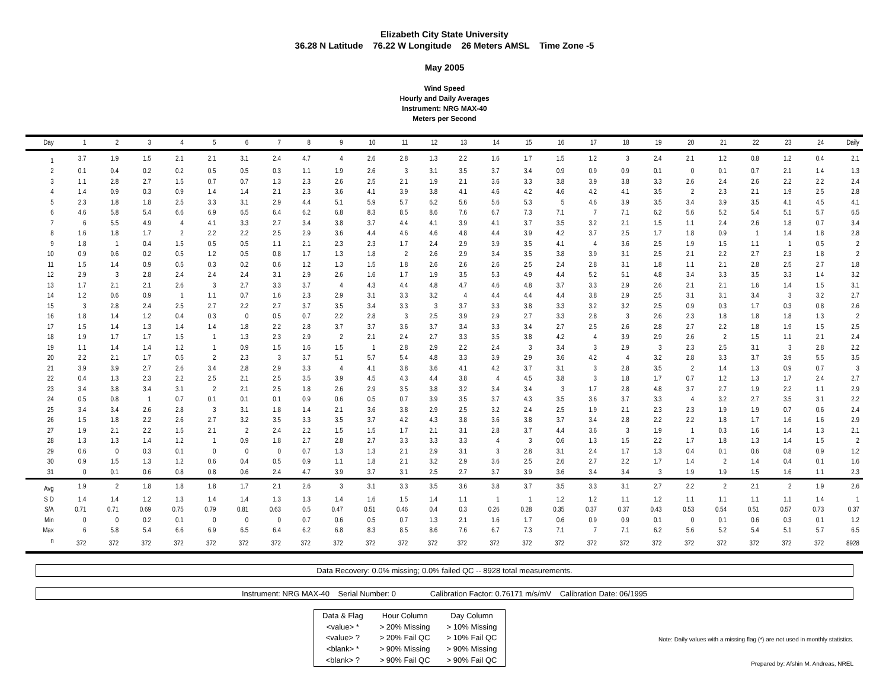Elizabeth City State University
36.28 N Latitude 76.22 W Longitude 26 Meters AMSL Time Zone -5
May 2005
Wind Speed
Hourly and Daily Averages
Instrument: NRG MAX-40
Meters per Second
| Day | 1 | 2 | 3 | 4 | 5 | 6 | 7 | 8 | 9 | 10 | 11 | 12 | 13 | 14 | 15 | 16 | 17 | 18 | 19 | 20 | 21 | 22 | 23 | 24 | Daily |
| --- | --- | --- | --- | --- | --- | --- | --- | --- | --- | --- | --- | --- | --- | --- | --- | --- | --- | --- | --- | --- | --- | --- | --- | --- | --- |
| 1 | 3.7 | 1.9 | 1.5 | 2.1 | 2.1 | 3.1 | 2.4 | 4.7 | 4 | 2.6 | 2.8 | 1.3 | 2.2 | 1.6 | 1.7 | 1.5 | 1.2 | 3 | 2.4 | 2.1 | 1.2 | 0.8 | 1.2 | 0.4 | 2.1 |
| 2 | 0.1 | 0.4 | 0.2 | 0.2 | 0.5 | 0.5 | 0.3 | 1.1 | 1.9 | 2.6 | 3 | 3.1 | 3.5 | 3.7 | 3.4 | 0.9 | 0.9 | 0.9 | 0.1 | 0 | 0.1 | 0.7 | 2.1 | 1.4 | 1.3 |
| 3 | 1.1 | 2.8 | 2.7 | 1.5 | 0.7 | 0.7 | 1.3 | 2.3 | 2.6 | 2.5 | 2.1 | 1.9 | 2.1 | 3.6 | 3.3 | 3.8 | 3.9 | 3.8 | 3.3 | 2.6 | 2.4 | 2.6 | 2.2 | 2.2 | 2.4 |
| 4 | 1.4 | 0.9 | 0.3 | 0.9 | 1.4 | 1.4 | 2.1 | 2.3 | 3.6 | 4.1 | 3.9 | 3.8 | 4.1 | 4.6 | 4.2 | 4.6 | 4.2 | 4.1 | 3.5 | 2 | 2.3 | 2.1 | 1.9 | 2.5 | 2.8 |
| 5 | 2.3 | 1.8 | 1.8 | 2.5 | 3.3 | 3.1 | 2.9 | 4.4 | 5.1 | 5.9 | 5.7 | 6.2 | 5.6 | 5.6 | 5.3 | 5 | 4.6 | 3.9 | 3.5 | 3.4 | 3.9 | 3.5 | 4.1 | 4.5 | 4.1 |
| 6 | 4.6 | 5.8 | 5.4 | 6.6 | 6.9 | 6.5 | 6.4 | 6.2 | 6.8 | 8.3 | 8.5 | 8.6 | 7.6 | 6.7 | 7.3 | 7.1 | 7 | 7.1 | 6.2 | 5.6 | 5.2 | 5.4 | 5.1 | 5.7 | 6.5 |
| 7 | 6 | 5.5 | 4.9 | 4 | 4.1 | 3.3 | 2.7 | 3.4 | 3.8 | 3.7 | 4.4 | 4.1 | 3.9 | 4.1 | 3.7 | 3.5 | 3.2 | 2.1 | 1.5 | 1.1 | 2.4 | 2.6 | 1.8 | 0.7 | 3.4 |
| 8 | 1.6 | 1.8 | 1.7 | 2 | 2.2 | 2.2 | 2.5 | 2.9 | 3.6 | 4.4 | 4.6 | 4.6 | 4.8 | 4.4 | 3.9 | 4.2 | 3.7 | 2.5 | 1.7 | 1.8 | 0.9 | 1 | 1.4 | 1.8 | 2.8 |
| 9 | 1.8 | 1 | 0.4 | 1.5 | 0.5 | 0.5 | 1.1 | 2.1 | 2.3 | 2.3 | 1.7 | 2.4 | 2.9 | 3.9 | 3.5 | 4.1 | 4 | 3.6 | 2.5 | 1.9 | 1.5 | 1.1 | 1 | 0.5 | 2 |
| 10 | 0.9 | 0.6 | 0.2 | 0.5 | 1.2 | 0.5 | 0.8 | 1.7 | 1.3 | 1.8 | 2 | 2.6 | 2.9 | 3.4 | 3.5 | 3.8 | 3.9 | 3.1 | 2.5 | 2.1 | 2.2 | 2.7 | 2.3 | 1.8 | 2 |
| 11 | 1.5 | 1.4 | 0.9 | 0.5 | 0.3 | 0.2 | 0.6 | 1.2 | 1.3 | 1.5 | 1.8 | 2.6 | 2.6 | 2.6 | 2.5 | 2.4 | 2.8 | 3.1 | 1.8 | 1.1 | 2.1 | 2.8 | 2.5 | 2.7 | 1.8 |
| 12 | 2.9 | 3 | 2.8 | 2.4 | 2.4 | 2.4 | 3.1 | 2.9 | 2.6 | 1.6 | 1.7 | 1.9 | 3.5 | 5.3 | 4.9 | 4.4 | 5.2 | 5.1 | 4.8 | 3.4 | 3.3 | 3.5 | 3.3 | 1.4 | 3.2 |
| 13 | 1.7 | 2.1 | 2.1 | 2.6 | 3 | 2.7 | 3.3 | 3.7 | 4 | 4.3 | 4.4 | 4.8 | 4.7 | 4.6 | 4.8 | 3.7 | 3.3 | 2.9 | 2.6 | 2.1 | 2.1 | 1.6 | 1.4 | 1.5 | 3.1 |
| 14 | 1.2 | 0.6 | 0.9 | 1 | 1.1 | 0.7 | 1.6 | 2.3 | 2.9 | 3.1 | 3.3 | 3.2 | 4 | 4.4 | 4.4 | 4.4 | 3.8 | 2.9 | 2.5 | 3.1 | 3.1 | 3.4 | 3 | 3.2 | 2.7 |
| 15 | 3 | 2.8 | 2.4 | 2.5 | 2.7 | 2.2 | 2.7 | 3.7 | 3.5 | 3.4 | 3.3 | 3 | 3.7 | 3.3 | 3.8 | 3.3 | 3.2 | 3.2 | 2.5 | 0.9 | 0.3 | 1.7 | 0.3 | 0.8 | 2.6 |
| 16 | 1.8 | 1.4 | 1.2 | 0.4 | 0.3 | 0 | 0.5 | 0.7 | 2.2 | 2.8 | 3 | 2.5 | 3.9 | 2.9 | 2.7 | 3.3 | 2.8 | 3 | 2.6 | 2.3 | 1.8 | 1.8 | 1.8 | 1.3 | 2 |
| 17 | 1.5 | 1.4 | 1.3 | 1.4 | 1.4 | 1.8 | 2.2 | 2.8 | 3.7 | 3.7 | 3.6 | 3.7 | 3.4 | 3.3 | 3.4 | 2.7 | 2.5 | 2.6 | 2.8 | 2.7 | 2.2 | 1.8 | 1.9 | 1.5 | 2.5 |
| 18 | 1.9 | 1.7 | 1.7 | 1.5 | 1 | 1.3 | 2.3 | 2.9 | 2 | 2.1 | 2.4 | 2.7 | 3.3 | 3.5 | 3.8 | 4.2 | 4 | 3.9 | 2.9 | 2.6 | 2 | 1.5 | 1.1 | 2.1 | 2.4 |
| 19 | 1.1 | 1.4 | 1.4 | 1.2 | 1 | 0.9 | 1.5 | 1.6 | 1.5 | 1 | 2.8 | 2.9 | 2.2 | 2.4 | 3 | 3.4 | 3 | 2.9 | 3 | 2.3 | 2.5 | 3.1 | 3 | 2.8 | 2.2 |
| 20 | 2.2 | 2.1 | 1.7 | 0.5 | 2 | 2.3 | 3 | 3.7 | 5.1 | 5.7 | 5.4 | 4.8 | 3.3 | 3.9 | 2.9 | 3.6 | 4.2 | 4 | 3.2 | 2.8 | 3.3 | 3.7 | 3.9 | 5.5 | 3.5 |
| 21 | 3.9 | 3.9 | 2.7 | 2.6 | 3.4 | 2.8 | 2.9 | 3.3 | 4 | 4.1 | 3.8 | 3.6 | 4.1 | 4.2 | 3.7 | 3.1 | 3 | 2.8 | 3.5 | 2 | 1.4 | 1.3 | 0.9 | 0.7 | 3 |
| 22 | 0.4 | 1.3 | 2.3 | 2.2 | 2.5 | 2.1 | 2.5 | 3.5 | 3.9 | 4.5 | 4.3 | 4.4 | 3.8 | 4 | 4.5 | 3.8 | 3 | 1.8 | 1.7 | 0.7 | 1.2 | 1.3 | 1.7 | 2.4 | 2.7 |
| 23 | 3.4 | 3.8 | 3.4 | 3.1 | 2 | 2.1 | 2.5 | 1.8 | 2.6 | 2.9 | 3.5 | 3.8 | 3.2 | 3.4 | 3.4 | 3 | 1.7 | 2.8 | 4.8 | 3.7 | 2.7 | 1.9 | 2.2 | 1.1 | 2.9 |
| 24 | 0.5 | 0.8 | 1 | 0.7 | 0.1 | 0.1 | 0.1 | 0.9 | 0.6 | 0.5 | 0.7 | 3.9 | 3.5 | 3.7 | 4.3 | 3.5 | 3.6 | 3.7 | 3.3 | 4 | 3.2 | 2.7 | 3.5 | 3.1 | 2.2 |
| 25 | 3.4 | 3.4 | 2.6 | 2.8 | 3 | 3.1 | 1.8 | 1.4 | 2.1 | 3.6 | 3.8 | 2.9 | 2.5 | 3.2 | 2.4 | 2.5 | 1.9 | 2.1 | 2.3 | 2.3 | 1.9 | 1.9 | 0.7 | 0.6 | 2.4 |
| 26 | 1.5 | 1.8 | 2.2 | 2.6 | 2.7 | 3.2 | 3.5 | 3.3 | 3.5 | 3.7 | 4.2 | 4.3 | 3.8 | 3.6 | 3.8 | 3.7 | 3.4 | 2.8 | 2.2 | 2.2 | 1.8 | 1.7 | 1.6 | 1.6 | 2.9 |
| 27 | 1.9 | 2.1 | 2.2 | 1.5 | 2.1 | 2 | 2.4 | 2.2 | 1.5 | 1.5 | 1.7 | 2.1 | 3.1 | 2.8 | 3.7 | 4.4 | 3.6 | 3 | 1.9 | 1 | 0.3 | 1.6 | 1.4 | 1.3 | 2.1 |
| 28 | 1.3 | 1.3 | 1.4 | 1.2 | 1 | 0.9 | 1.8 | 2.7 | 2.8 | 2.7 | 3.3 | 3.3 | 3.3 | 4 | 3 | 0.6 | 1.3 | 1.5 | 2.2 | 1.7 | 1.8 | 1.3 | 1.4 | 1.5 | 2 |
| 29 | 0.6 | 0 | 0.3 | 0.1 | 0 | 0 | 0 | 0.7 | 1.3 | 1.3 | 2.1 | 2.9 | 3.1 | 3 | 2.8 | 3.1 | 2.4 | 1.7 | 1.3 | 0.4 | 0.1 | 0.6 | 0.8 | 0.9 | 1.2 |
| 30 | 0.9 | 1.5 | 1.3 | 1.2 | 0.6 | 0.4 | 0.5 | 0.9 | 1.1 | 1.8 | 2.1 | 3.2 | 2.9 | 3.6 | 2.5 | 2.6 | 2.7 | 2.2 | 1.7 | 1.4 | 2 | 1.4 | 0.4 | 0.1 | 1.6 |
| 31 | 0 | 0.1 | 0.6 | 0.8 | 0.8 | 0.6 | 2.4 | 4.7 | 3.9 | 3.7 | 3.1 | 2.5 | 2.7 | 3.7 | 3.9 | 3.6 | 3.4 | 3.4 | 3 | 1.9 | 1.9 | 1.5 | 1.6 | 1.1 | 2.3 |
| Avg | 1.9 | 2 | 1.8 | 1.8 | 1.8 | 1.7 | 2.1 | 2.6 | 3 | 3.1 | 3.3 | 3.5 | 3.6 | 3.8 | 3.7 | 3.5 | 3.3 | 3.1 | 2.7 | 2.2 | 2 | 2.1 | 2 | 1.9 | 2.6 |
| S D | 1.4 | 1.4 | 1.2 | 1.3 | 1.4 | 1.4 | 1.3 | 1.3 | 1.4 | 1.6 | 1.5 | 1.4 | 1.1 | 1 | 1 | 1.2 | 1.2 | 1.1 | 1.2 | 1.1 | 1.1 | 1.1 | 1.1 | 1.4 | 1 |
| S/A | 0.71 | 0.71 | 0.69 | 0.75 | 0.79 | 0.81 | 0.63 | 0.5 | 0.47 | 0.51 | 0.46 | 0.4 | 0.3 | 0.26 | 0.28 | 0.35 | 0.37 | 0.37 | 0.43 | 0.53 | 0.54 | 0.51 | 0.57 | 0.73 | 0.37 |
| Min | 0 | 0 | 0.2 | 0.1 | 0 | 0 | 0 | 0.7 | 0.6 | 0.5 | 0.7 | 1.3 | 2.1 | 1.6 | 1.7 | 0.6 | 0.9 | 0.9 | 0.1 | 0 | 0.1 | 0.6 | 0.3 | 0.1 | 1.2 |
| Max | 6 | 5.8 | 5.4 | 6.6 | 6.9 | 6.5 | 6.4 | 6.2 | 6.8 | 8.3 | 8.5 | 8.6 | 7.6 | 6.7 | 7.3 | 7.1 | 7 | 7.1 | 6.2 | 5.6 | 5.2 | 5.4 | 5.1 | 5.7 | 6.5 |
| n | 372 | 372 | 372 | 372 | 372 | 372 | 372 | 372 | 372 | 372 | 372 | 372 | 372 | 372 | 372 | 372 | 372 | 372 | 372 | 372 | 372 | 372 | 372 | 372 | 8928 |
Data Recovery: 0.0% missing; 0.0% failed QC -- 8928 total measurements.
Instrument: NRG MAX-40 Serial Number: 0 Calibration Factor: 0.76171 m/s/mV Calibration Date: 06/1995
| Data & Flag | Hour Column | Day Column |
| --- | --- | --- |
| <value> * | > 20% Missing | > 10% Missing |
| <value> ? | > 20% Fail QC | > 10% Fail QC |
| <blank> * | > 90% Missing | > 90% Missing |
| <blank> ? | > 90% Fail QC | > 90% Fail QC |
Note: Daily values with a missing flag (*) are not used in monthly statistics.
Prepared by: Afshin M. Andreas, NREL